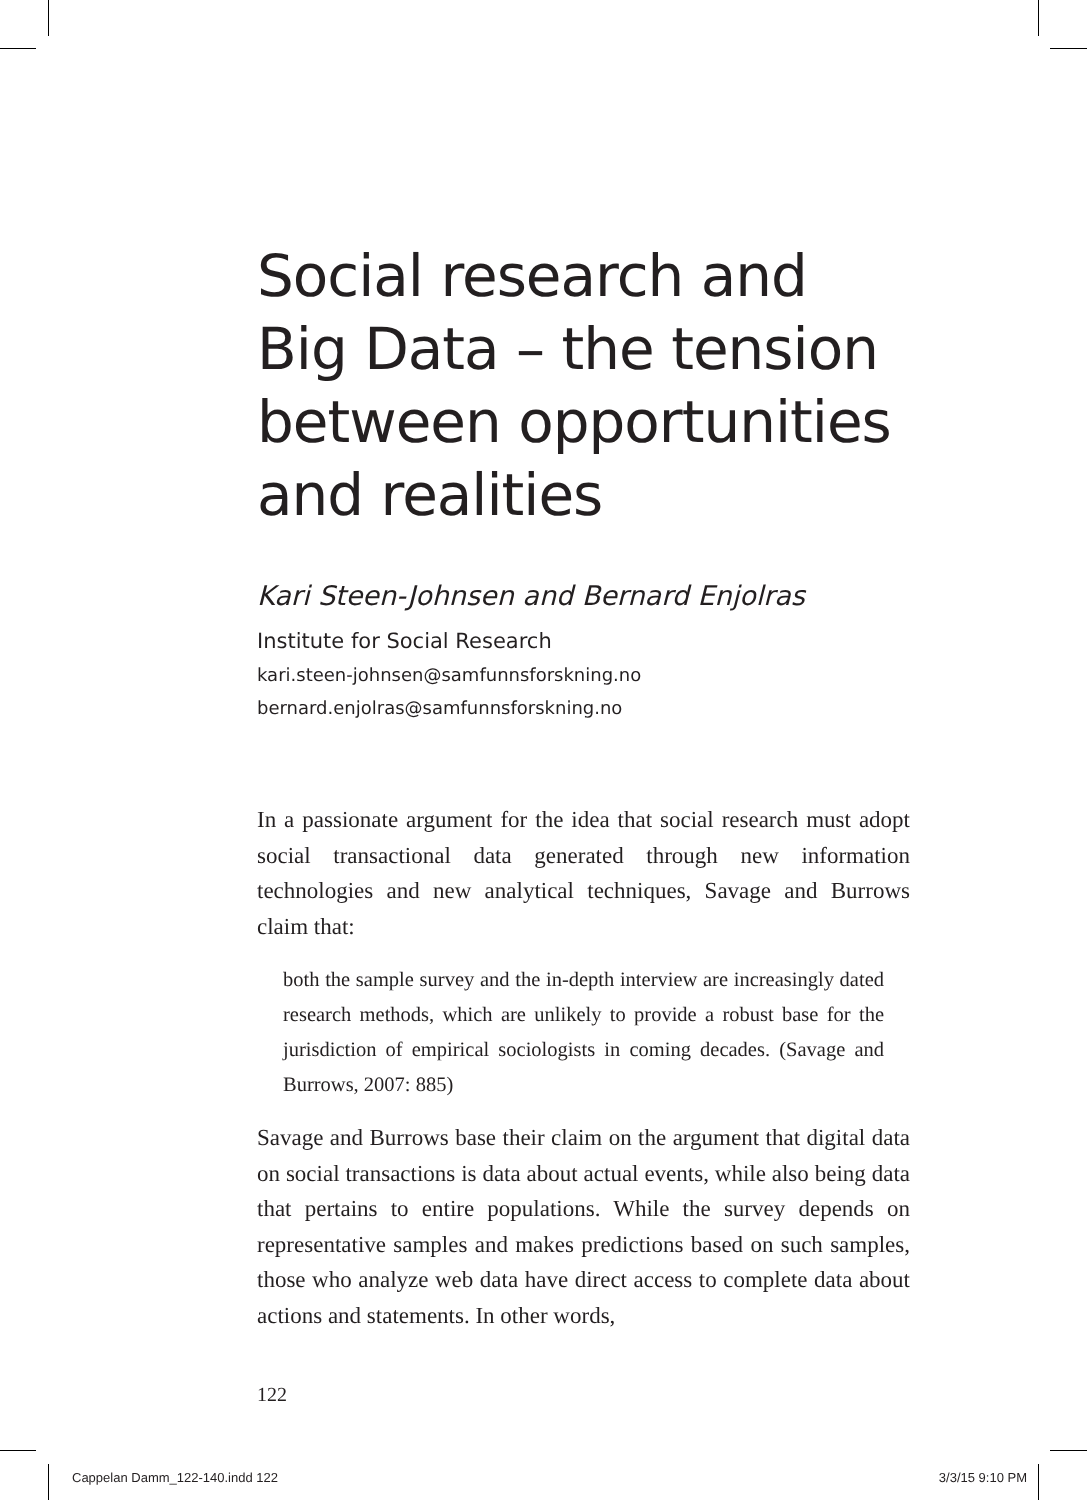Social research and
Big Data – the tension
between opportunities
and realities
Kari Steen-Johnsen and Bernard Enjolras
Institute for Social Research
kari.steen-johnsen@samfunnsforskning.no
bernard.enjolras@samfunnsforskning.no
In a passionate argument for the idea that social research must adopt social transactional data generated through new information technologies and new analytical techniques, Savage and Burrows claim that:
both the sample survey and the in-depth interview are increasingly dated research methods, which are unlikely to provide a robust base for the jurisdiction of empirical sociologists in coming decades. (Savage and Burrows, 2007: 885)
Savage and Burrows base their claim on the argument that digital data on social transactions is data about actual events, while also being data that pertains to entire populations. While the survey depends on representative samples and makes predictions based on such samples, those who analyze web data have direct access to complete data about actions and statements. In other words,
122
Cappelan Damm_122-140.indd 122 3/3/15 9:10 PM